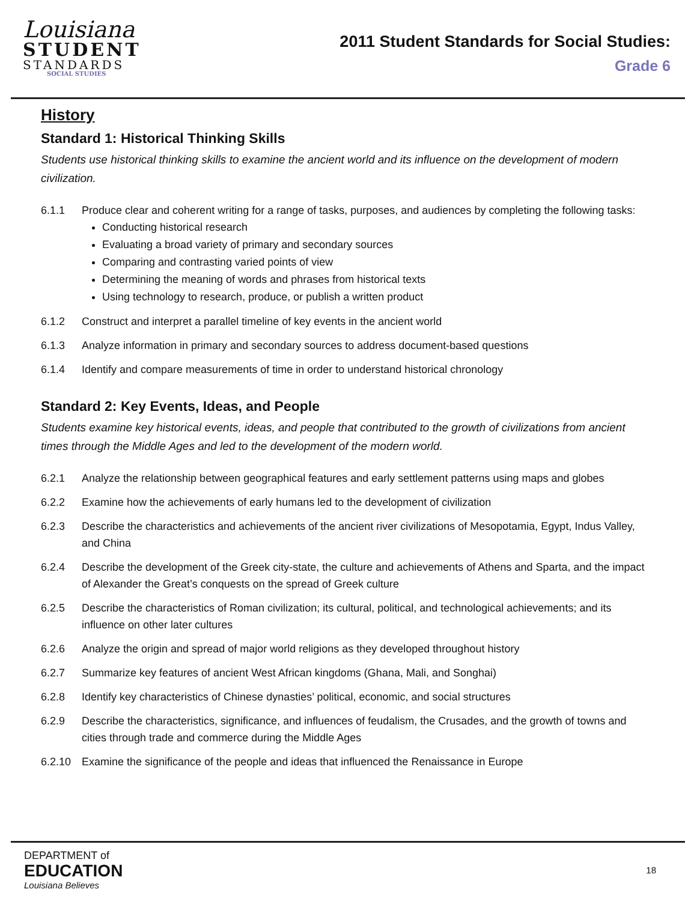Louisiana
STUDENT
STANDARDS
SOCIAL STUDIES
2011 Student Standards for Social Studies:
Grade 6
History
Standard 1: Historical Thinking Skills
Students use historical thinking skills to examine the ancient world and its influence on the development of modern civilization.
6.1.1 Produce clear and coherent writing for a range of tasks, purposes, and audiences by completing the following tasks:
Conducting historical research
Evaluating a broad variety of primary and secondary sources
Comparing and contrasting varied points of view
Determining the meaning of words and phrases from historical texts
Using technology to research, produce, or publish a written product
6.1.2 Construct and interpret a parallel timeline of key events in the ancient world
6.1.3 Analyze information in primary and secondary sources to address document-based questions
6.1.4 Identify and compare measurements of time in order to understand historical chronology
Standard 2: Key Events, Ideas, and People
Students examine key historical events, ideas, and people that contributed to the growth of civilizations from ancient times through the Middle Ages and led to the development of the modern world.
6.2.1 Analyze the relationship between geographical features and early settlement patterns using maps and globes
6.2.2 Examine how the achievements of early humans led to the development of civilization
6.2.3 Describe the characteristics and achievements of the ancient river civilizations of Mesopotamia, Egypt, Indus Valley, and China
6.2.4 Describe the development of the Greek city-state, the culture and achievements of Athens and Sparta, and the impact of Alexander the Great’s conquests on the spread of Greek culture
6.2.5 Describe the characteristics of Roman civilization; its cultural, political, and technological achievements; and its influence on other later cultures
6.2.6 Analyze the origin and spread of major world religions as they developed throughout history
6.2.7 Summarize key features of ancient West African kingdoms (Ghana, Mali, and Songhai)
6.2.8 Identify key characteristics of Chinese dynasties’ political, economic, and social structures
6.2.9 Describe the characteristics, significance, and influences of feudalism, the Crusades, and the growth of towns and cities through trade and commerce during the Middle Ages
6.2.10 Examine the significance of the people and ideas that influenced the Renaissance in Europe
DEPARTMENT of
EDUCATION
Louisiana Believes
18